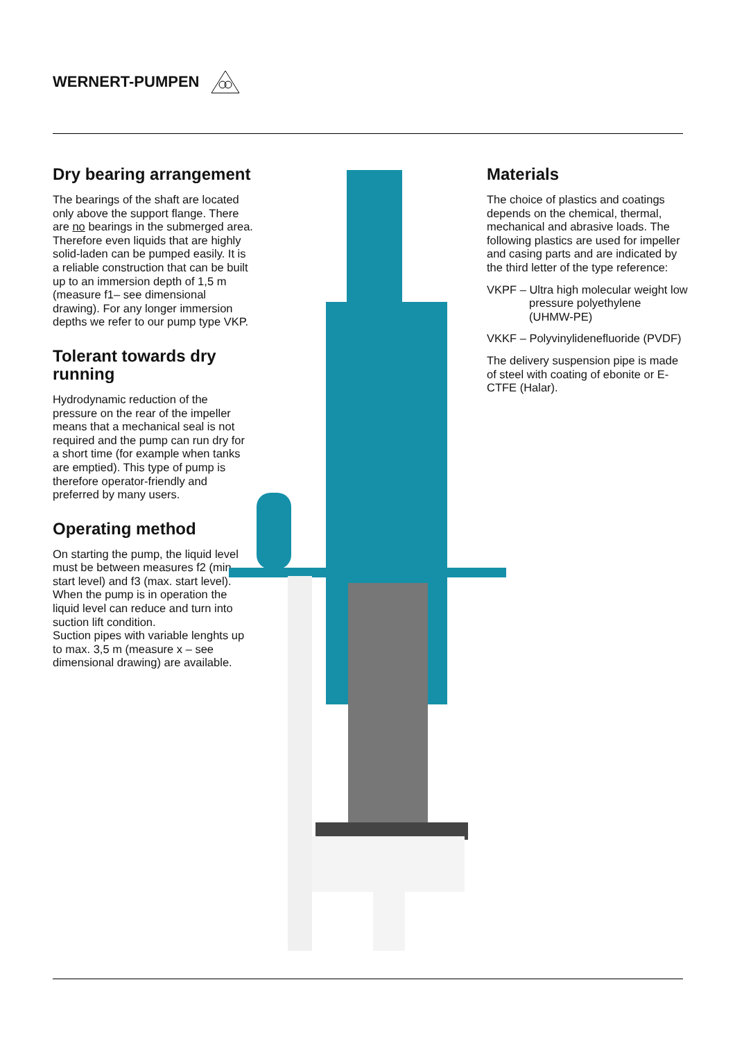WERNERT-PUMPEN
Dry bearing arrangement
The bearings of the shaft are located only above the support flange. There are no bearings in the submerged area. Therefore even liquids that are highly solid-laden can be pumped easily. It is a reliable construction that can be built up to an immersion depth of 1,5 m (measure f1– see dimensional drawing). For any longer immersion depths we refer to our pump type VKP.
Tolerant towards dry running
Hydrodynamic reduction of the pressure on the rear of the impeller means that a mechanical seal is not required and the pump can run dry for a short time (for example when tanks are emptied). This type of pump is therefore operator-friendly and preferred by many users.
Operating method
On starting the pump, the liquid level must be between measures f2 (min. start level) and f3 (max. start level). When the pump is in operation the liquid level can reduce and turn into suction lift condition.
Suction pipes with variable lenghts up to max. 3,5 m (measure x – see dimensional drawing) are available.
Materials
The choice of plastics and coatings depends on the chemical, thermal, mechanical and abrasive loads. The following plastics are used for impeller and casing parts and are indicated by the third letter of the type reference:
VKPF – Ultra high molecular weight low pressure polyethylene (UHMW-PE)
VKKF – Polyvinylidenefluoride (PVDF)
The delivery suspension pipe is made of steel with coating of ebonite or E-CTFE (Halar).